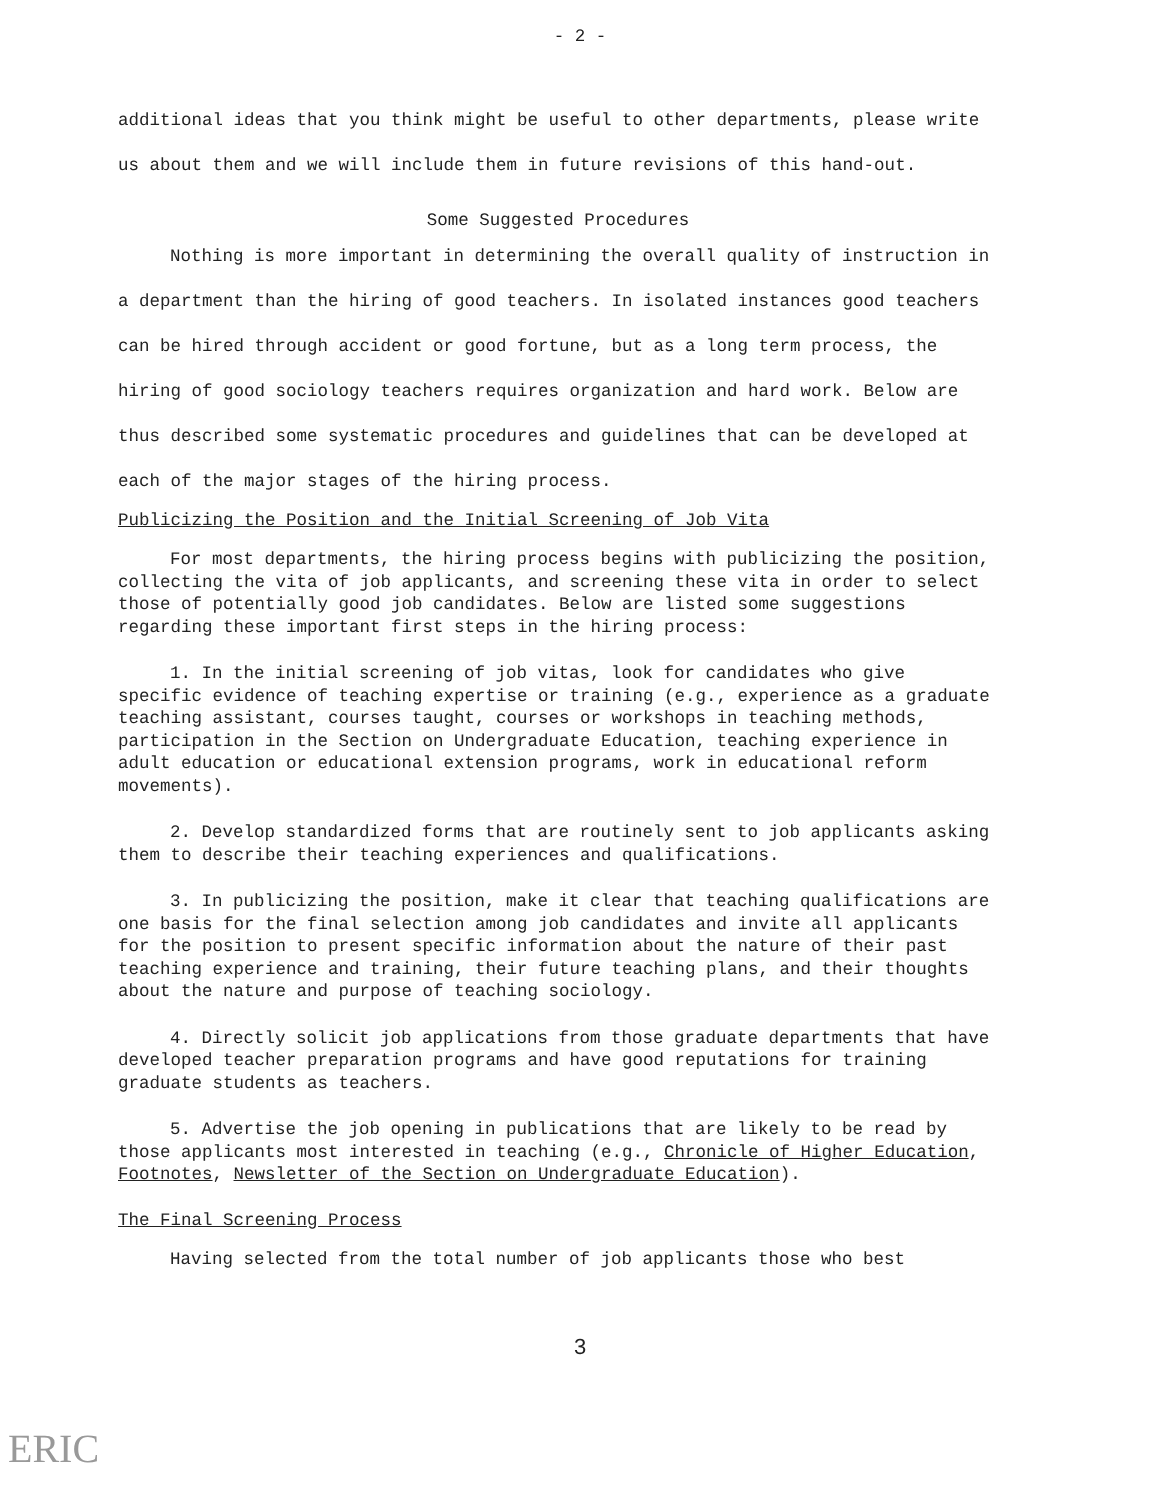- 2 -
additional ideas that you think might be useful to other departments, please write us about them and we will include them in future revisions of this hand-out.
Some Suggested Procedures
Nothing is more important in determining the overall quality of instruction in a department than the hiring of good teachers. In isolated instances good teachers can be hired through accident or good fortune, but as a long term process, the hiring of good sociology teachers requires organization and hard work. Below are thus described some systematic procedures and guidelines that can be developed at each of the major stages of the hiring process.
Publicizing the Position and the Initial Screening of Job Vita
For most departments, the hiring process begins with publicizing the position, collecting the vita of job applicants, and screening these vita in order to select those of potentially good job candidates. Below are listed some suggestions regarding these important first steps in the hiring process:
1. In the initial screening of job vitas, look for candidates who give specific evidence of teaching expertise or training (e.g., experience as a graduate teaching assistant, courses taught, courses or workshops in teaching methods, participation in the Section on Undergraduate Education, teaching experience in adult education or educational extension programs, work in educational reform movements).
2. Develop standardized forms that are routinely sent to job applicants asking them to describe their teaching experiences and qualifications.
3. In publicizing the position, make it clear that teaching qualifications are one basis for the final selection among job candidates and invite all applicants for the position to present specific information about the nature of their past teaching experience and training, their future teaching plans, and their thoughts about the nature and purpose of teaching sociology.
4. Directly solicit job applications from those graduate departments that have developed teacher preparation programs and have good reputations for training graduate students as teachers.
5. Advertise the job opening in publications that are likely to be read by those applicants most interested in teaching (e.g., Chronicle of Higher Education, Footnotes, Newsletter of the Section on Undergraduate Education).
The Final Screening Process
Having selected from the total number of job applicants those who best
3
ERIC